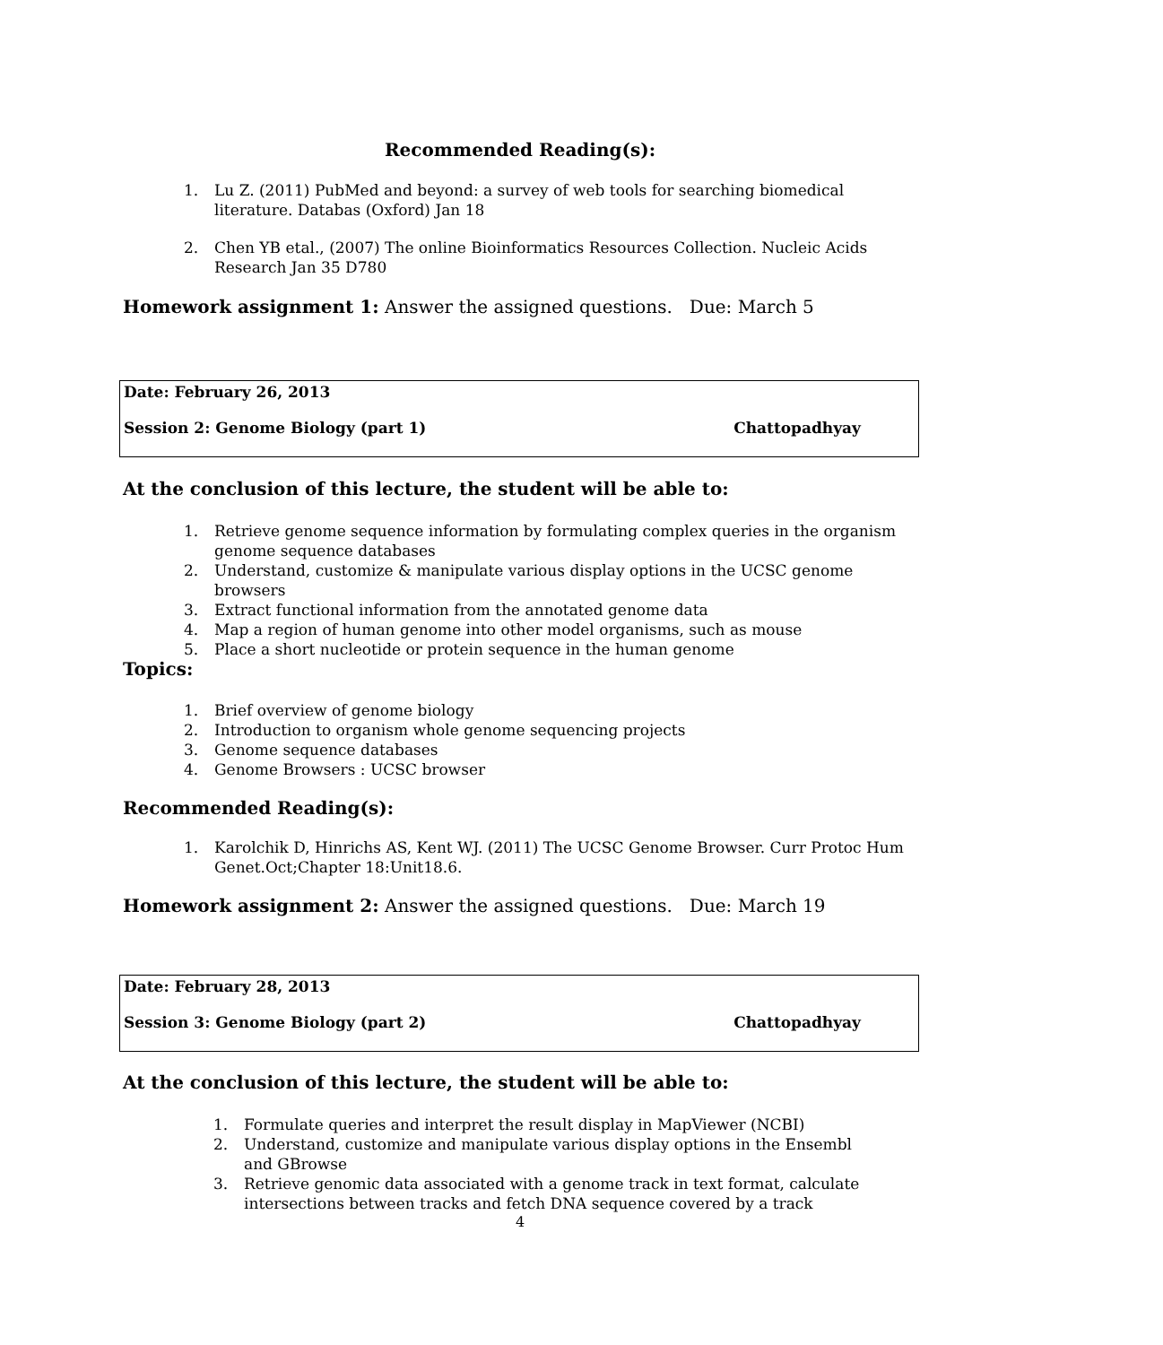Recommended Reading(s):
1. Lu Z. (2011) PubMed and beyond: a survey of web tools for searching biomedical literature. Databas (Oxford) Jan 18
2. Chen YB etal., (2007) The online Bioinformatics Resources Collection. Nucleic Acids Research Jan 35 D780
Homework assignment 1: Answer the assigned questions. Due: March 5
Date: February 26, 2013
Session 2: Genome Biology (part 1) Chattopadhyay
At the conclusion of this lecture, the student will be able to:
1. Retrieve genome sequence information by formulating complex queries in the organism genome sequence databases
2. Understand, customize & manipulate various display options in the UCSC genome browsers
3. Extract functional information from the annotated genome data
4. Map a region of human genome into other model organisms, such as mouse
5. Place a short nucleotide or protein sequence in the human genome
Topics:
1. Brief overview of genome biology
2. Introduction to organism whole genome sequencing projects
3. Genome sequence databases
4. Genome Browsers : UCSC browser
Recommended Reading(s):
1. Karolchik D, Hinrichs AS, Kent WJ. (2011) The UCSC Genome Browser. Curr Protoc Hum Genet.Oct;Chapter 18:Unit18.6.
Homework assignment 2: Answer the assigned questions. Due: March 19
Date: February 28, 2013
Session 3: Genome Biology (part 2) Chattopadhyay
At the conclusion of this lecture, the student will be able to:
1. Formulate queries and interpret the result display in MapViewer (NCBI)
2. Understand, customize and manipulate various display options in the Ensembl and GBrowse
3. Retrieve genomic data associated with a genome track in text format, calculate intersections between tracks and fetch DNA sequence covered by a track
4